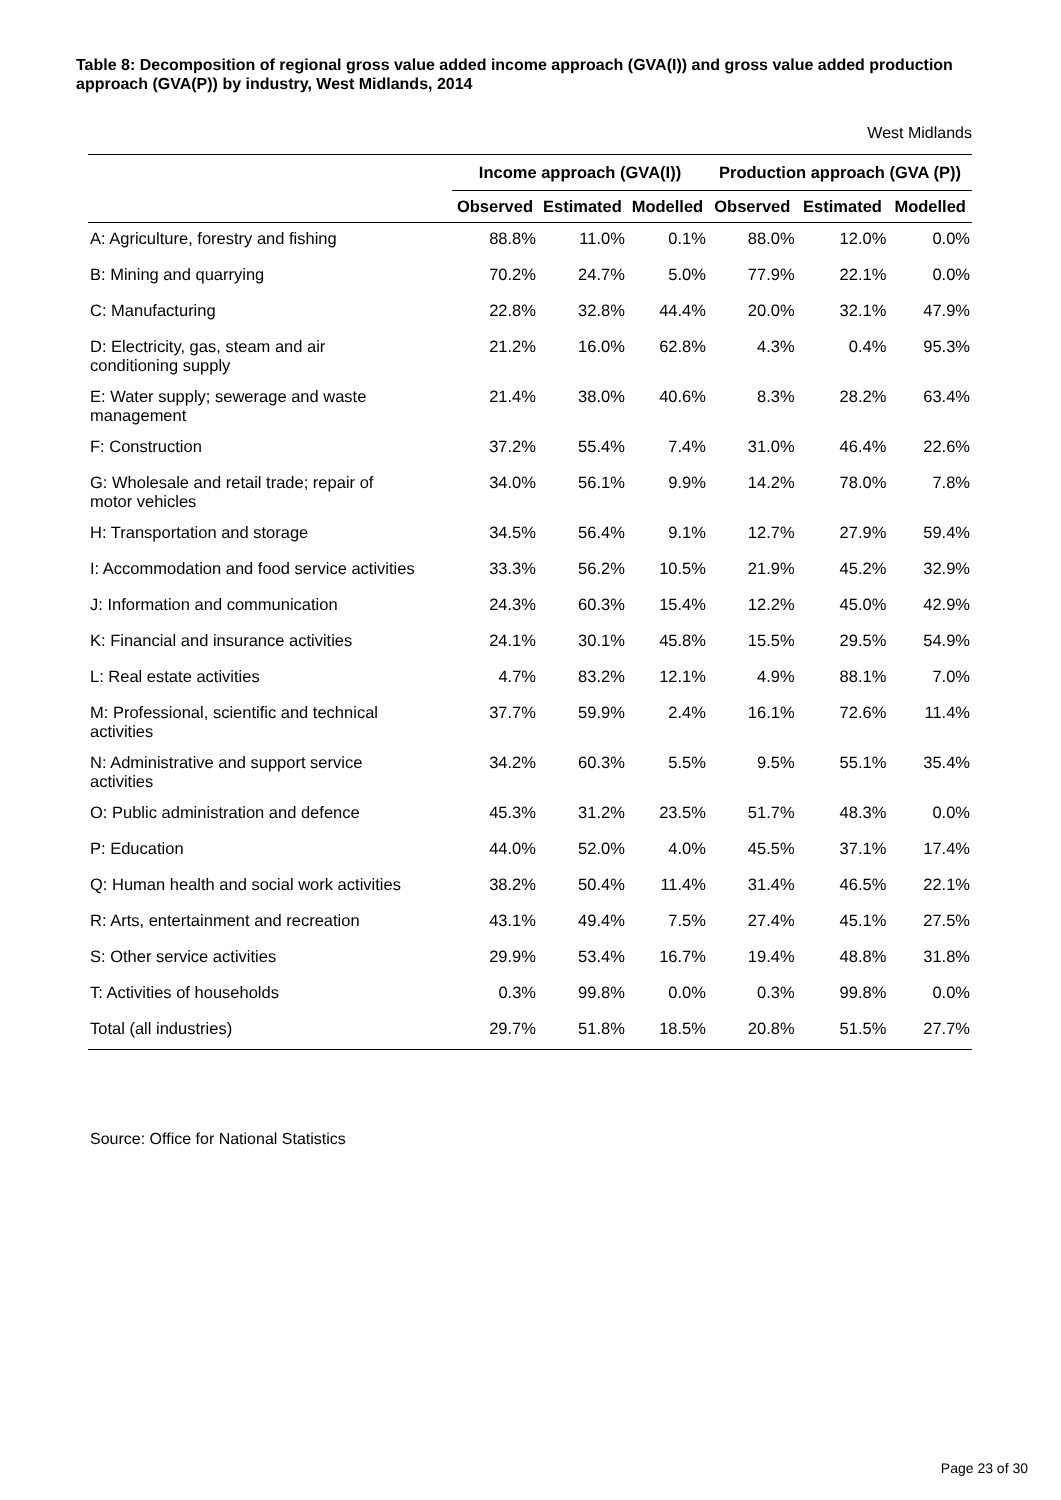Table 8: Decomposition of regional gross value added income approach (GVA(I)) and gross value added production approach (GVA(P)) by industry, West Midlands, 2014
West Midlands
| | Income approach (GVA(I)) | | | Production approach (GVA (P)) | | |
| --- | --- | --- | --- | --- | --- | --- |
| | Observed | Estimated | Modelled | Observed | Estimated | Modelled |
| A: Agriculture, forestry and fishing | 88.8% | 11.0% | 0.1% | 88.0% | 12.0% | 0.0% |
| B: Mining and quarrying | 70.2% | 24.7% | 5.0% | 77.9% | 22.1% | 0.0% |
| C: Manufacturing | 22.8% | 32.8% | 44.4% | 20.0% | 32.1% | 47.9% |
| D: Electricity, gas, steam and air conditioning supply | 21.2% | 16.0% | 62.8% | 4.3% | 0.4% | 95.3% |
| E: Water supply; sewerage and waste management | 21.4% | 38.0% | 40.6% | 8.3% | 28.2% | 63.4% |
| F: Construction | 37.2% | 55.4% | 7.4% | 31.0% | 46.4% | 22.6% |
| G: Wholesale and retail trade; repair of motor vehicles | 34.0% | 56.1% | 9.9% | 14.2% | 78.0% | 7.8% |
| H: Transportation and storage | 34.5% | 56.4% | 9.1% | 12.7% | 27.9% | 59.4% |
| I: Accommodation and food service activities | 33.3% | 56.2% | 10.5% | 21.9% | 45.2% | 32.9% |
| J: Information and communication | 24.3% | 60.3% | 15.4% | 12.2% | 45.0% | 42.9% |
| K: Financial and insurance activities | 24.1% | 30.1% | 45.8% | 15.5% | 29.5% | 54.9% |
| L: Real estate activities | 4.7% | 83.2% | 12.1% | 4.9% | 88.1% | 7.0% |
| M: Professional, scientific and technical activities | 37.7% | 59.9% | 2.4% | 16.1% | 72.6% | 11.4% |
| N: Administrative and support service activities | 34.2% | 60.3% | 5.5% | 9.5% | 55.1% | 35.4% |
| O: Public administration and defence | 45.3% | 31.2% | 23.5% | 51.7% | 48.3% | 0.0% |
| P: Education | 44.0% | 52.0% | 4.0% | 45.5% | 37.1% | 17.4% |
| Q: Human health and social work activities | 38.2% | 50.4% | 11.4% | 31.4% | 46.5% | 22.1% |
| R: Arts, entertainment and recreation | 43.1% | 49.4% | 7.5% | 27.4% | 45.1% | 27.5% |
| S: Other service activities | 29.9% | 53.4% | 16.7% | 19.4% | 48.8% | 31.8% |
| T: Activities of households | 0.3% | 99.8% | 0.0% | 0.3% | 99.8% | 0.0% |
| Total (all industries) | 29.7% | 51.8% | 18.5% | 20.8% | 51.5% | 27.7% |
Source: Office for National Statistics
Page 23 of 30